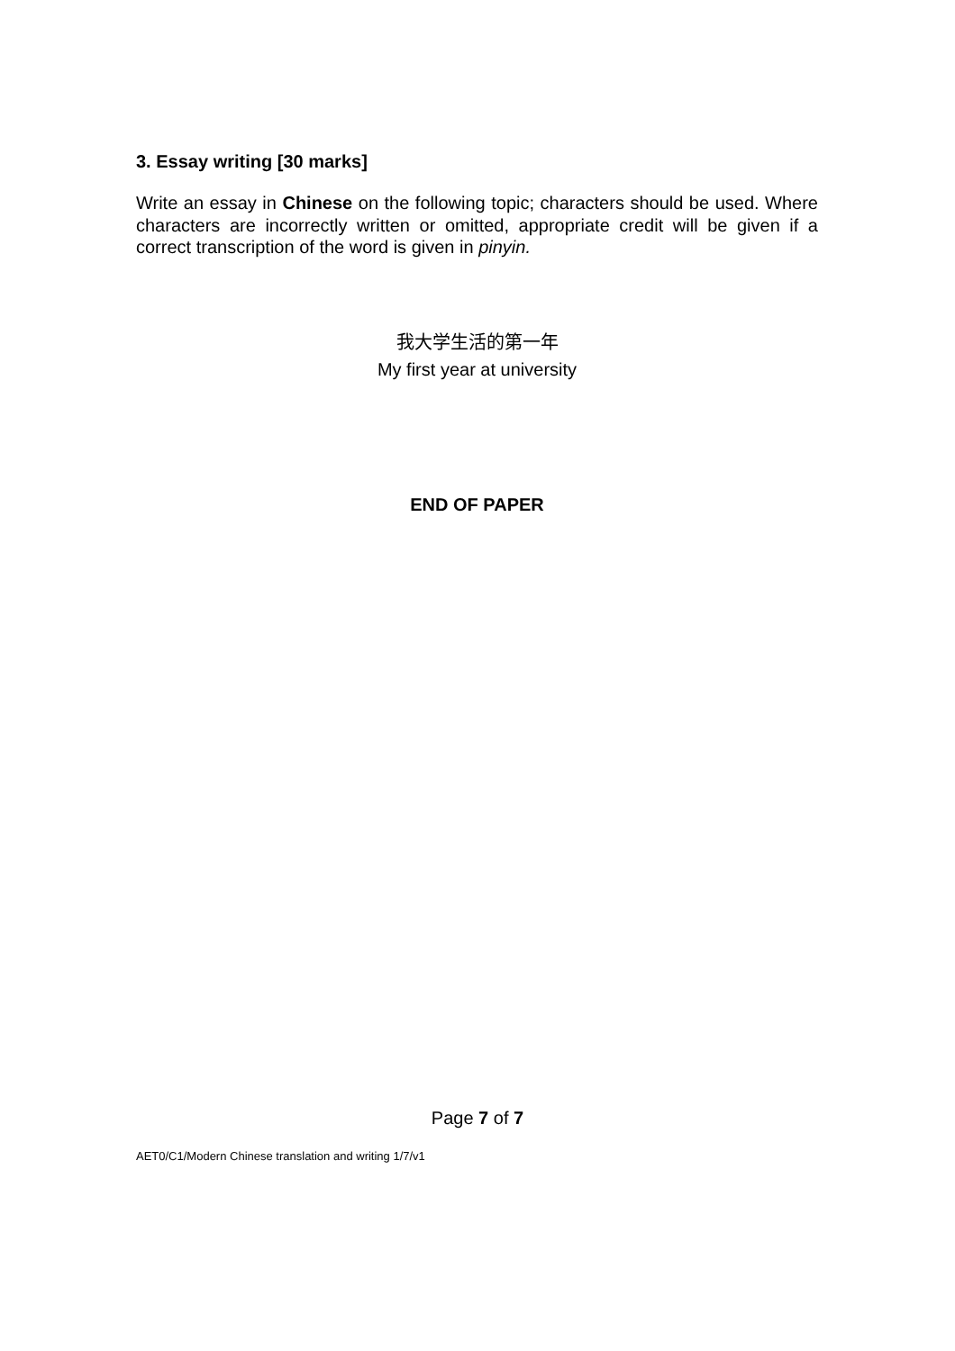3. Essay writing [30 marks]
Write an essay in Chinese on the following topic; characters should be used. Where characters are incorrectly written or omitted, appropriate credit will be given if a correct transcription of the word is given in pinyin.
我大学生活的第一年
My first year at university
END OF PAPER
Page 7 of 7
AET0/C1/Modern Chinese translation and writing 1/7/v1